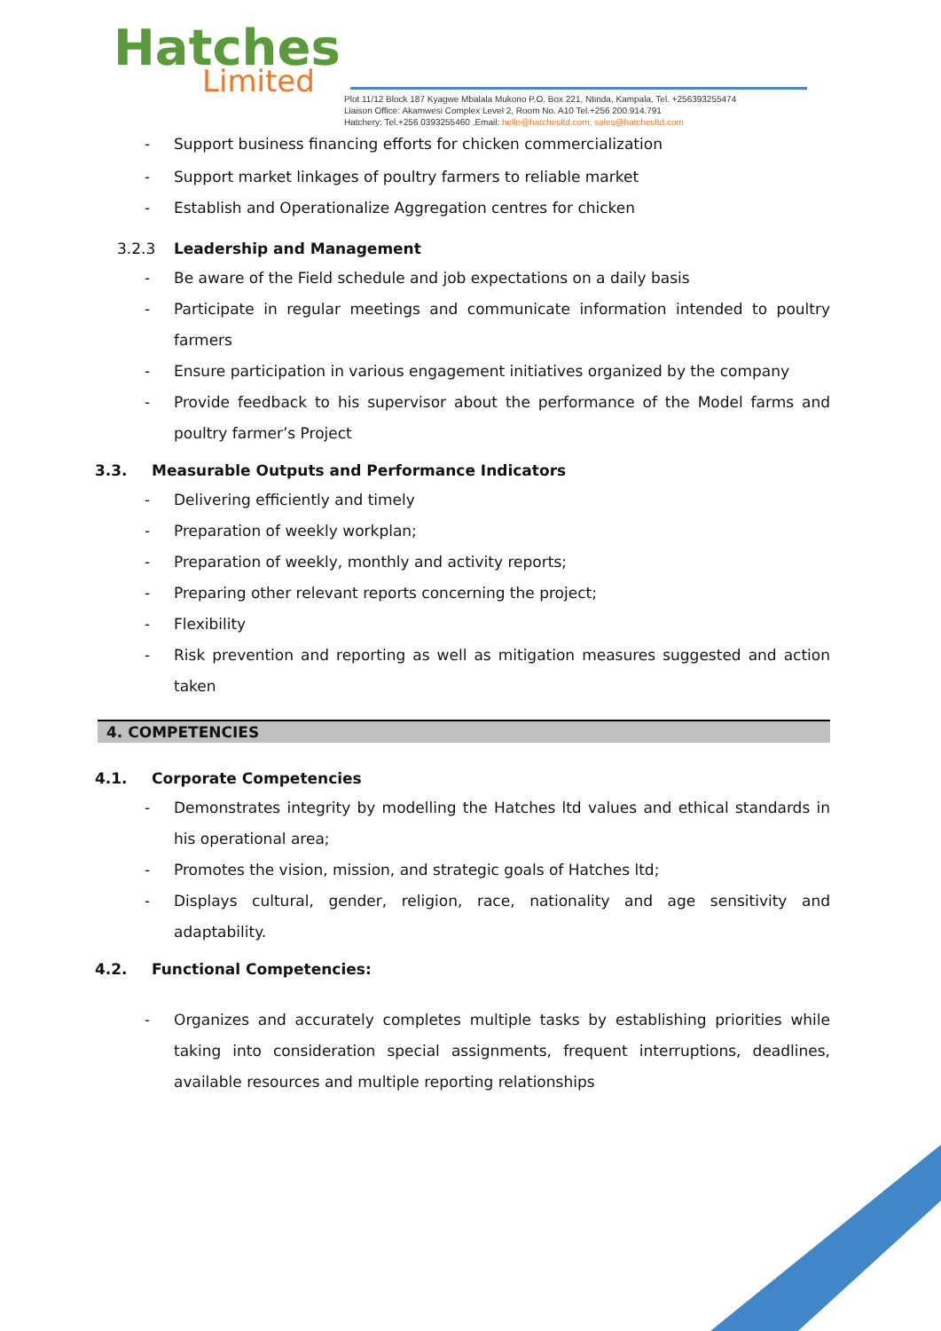Hatches
Limited
Plot 11/12 Block 187 Kyagwe Mbalala Mukono P.O. Box 221, Ntinda, Kampala, Tel. +256393255474
Liaison Office: Akamwesi Complex Level 2, Room No. A10 Tel.+256 200.914.791
Hatchery: Tel.+256 0393255460 ,Email: hello@hatchesltd.com; sales@hatchesltd.com
- Support business financing efforts for chicken commercialization
- Support market linkages of poultry farmers to reliable market
- Establish and Operationalize Aggregation centres for chicken
3.2.3 Leadership and Management
- Be aware of the Field schedule and job expectations on a daily basis
- Participate in regular meetings and communicate information intended to poultry farmers
- Ensure participation in various engagement initiatives organized by the company
- Provide feedback to his supervisor about the performance of the Model farms and poultry farmer’s Project
3.3. Measurable Outputs and Performance Indicators
- Delivering efficiently and timely
- Preparation of weekly workplan;
- Preparation of weekly, monthly and activity reports;
- Preparing other relevant reports concerning the project;
- Flexibility
- Risk prevention and reporting as well as mitigation measures suggested and action taken
4. COMPETENCIES
4.1. Corporate Competencies
- Demonstrates integrity by modelling the Hatches ltd values and ethical standards in his operational area;
- Promotes the vision, mission, and strategic goals of Hatches ltd;
- Displays cultural, gender, religion, race, nationality and age sensitivity and adaptability.
4.2. Functional Competencies:
- Organizes and accurately completes multiple tasks by establishing priorities while taking into consideration special assignments, frequent interruptions, deadlines, available resources and multiple reporting relationships